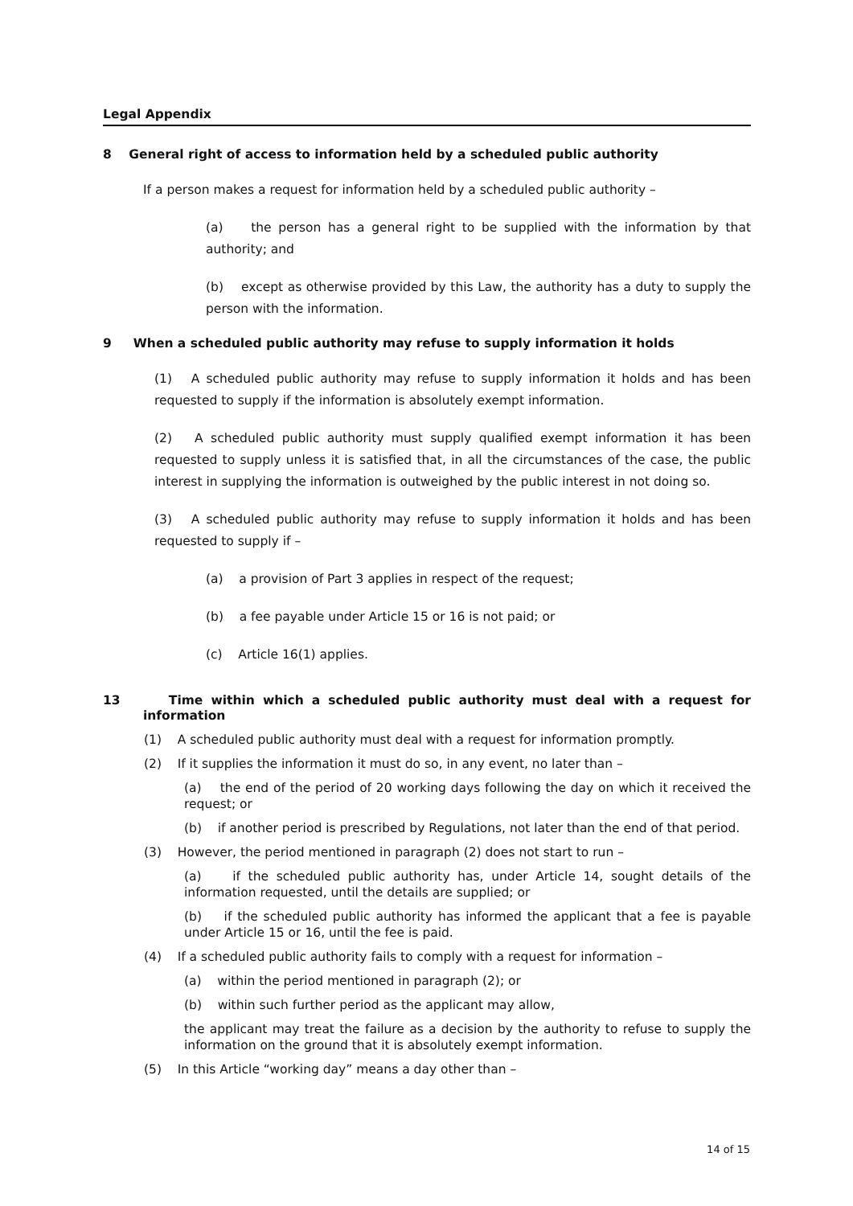Legal Appendix
8 General right of access to information held by a scheduled public authority
If a person makes a request for information held by a scheduled public authority –
(a) the person has a general right to be supplied with the information by that authority; and
(b) except as otherwise provided by this Law, the authority has a duty to supply the person with the information.
9 When a scheduled public authority may refuse to supply information it holds
(1) A scheduled public authority may refuse to supply information it holds and has been requested to supply if the information is absolutely exempt information.
(2) A scheduled public authority must supply qualified exempt information it has been requested to supply unless it is satisfied that, in all the circumstances of the case, the public interest in supplying the information is outweighed by the public interest in not doing so.
(3) A scheduled public authority may refuse to supply information it holds and has been requested to supply if –
(a) a provision of Part 3 applies in respect of the request;
(b) a fee payable under Article 15 or 16 is not paid; or
(c) Article 16(1) applies.
13 Time within which a scheduled public authority must deal with a request for information
(1) A scheduled public authority must deal with a request for information promptly.
(2) If it supplies the information it must do so, in any event, no later than –
(a) the end of the period of 20 working days following the day on which it received the request; or
(b) if another period is prescribed by Regulations, not later than the end of that period.
(3) However, the period mentioned in paragraph (2) does not start to run –
(a) if the scheduled public authority has, under Article 14, sought details of the information requested, until the details are supplied; or
(b) if the scheduled public authority has informed the applicant that a fee is payable under Article 15 or 16, until the fee is paid.
(4) If a scheduled public authority fails to comply with a request for information –
(a) within the period mentioned in paragraph (2); or
(b) within such further period as the applicant may allow,
the applicant may treat the failure as a decision by the authority to refuse to supply the information on the ground that it is absolutely exempt information.
(5) In this Article “working day” means a day other than –
14 of 15